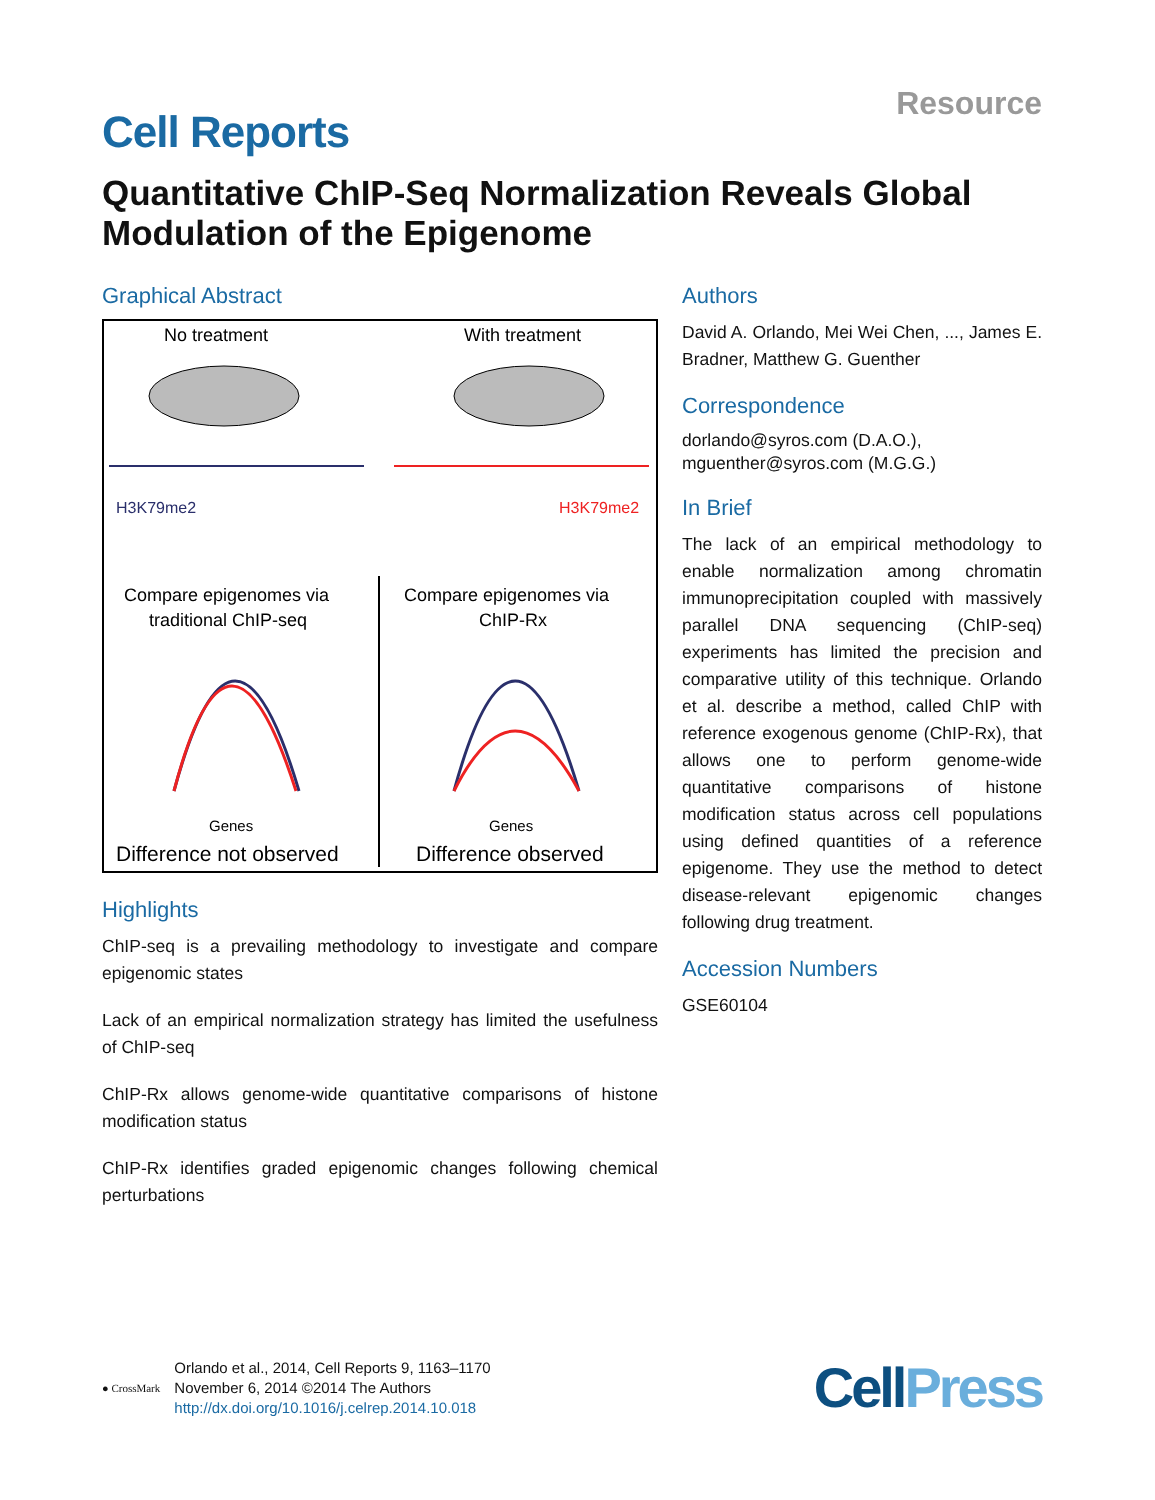Resource
Cell Reports
Quantitative ChIP-Seq Normalization Reveals Global Modulation of the Epigenome
Graphical Abstract
No treatment
With treatment
H3K79me2
H3K79me2
Compare epigenomes via
traditional ChIP-seq
Compare epigenomes via
ChIP-Rx
Genes
Genes
Difference not observed
Difference observed
Highlights
ChIP-seq is a prevailing methodology to investigate and compare epigenomic states
Lack of an empirical normalization strategy has limited the usefulness of ChIP-seq
ChIP-Rx allows genome-wide quantitative comparisons of histone modification status
ChIP-Rx identifies graded epigenomic changes following chemical perturbations
Authors
David A. Orlando, Mei Wei Chen, ..., James E. Bradner, Matthew G. Guenther
Correspondence
dorlando@syros.com (D.A.O.),
mguenther@syros.com (M.G.G.)
In Brief
The lack of an empirical methodology to enable normalization among chromatin immunoprecipitation coupled with massively parallel DNA sequencing (ChIP-seq) experiments has limited the precision and comparative utility of this technique. Orlando et al. describe a method, called ChIP with reference exogenous genome (ChIP-Rx), that allows one to perform genome-wide quantitative comparisons of histone modification status across cell populations using defined quantities of a reference epigenome. They use the method to detect disease-relevant epigenomic changes following drug treatment.
Accession Numbers
GSE60104
● CrossMark
Orlando et al., 2014, Cell Reports 9, 1163–1170
November 6, 2014 ©2014 The Authors
http://dx.doi.org/10.1016/j.celrep.2014.10.018
CellPress